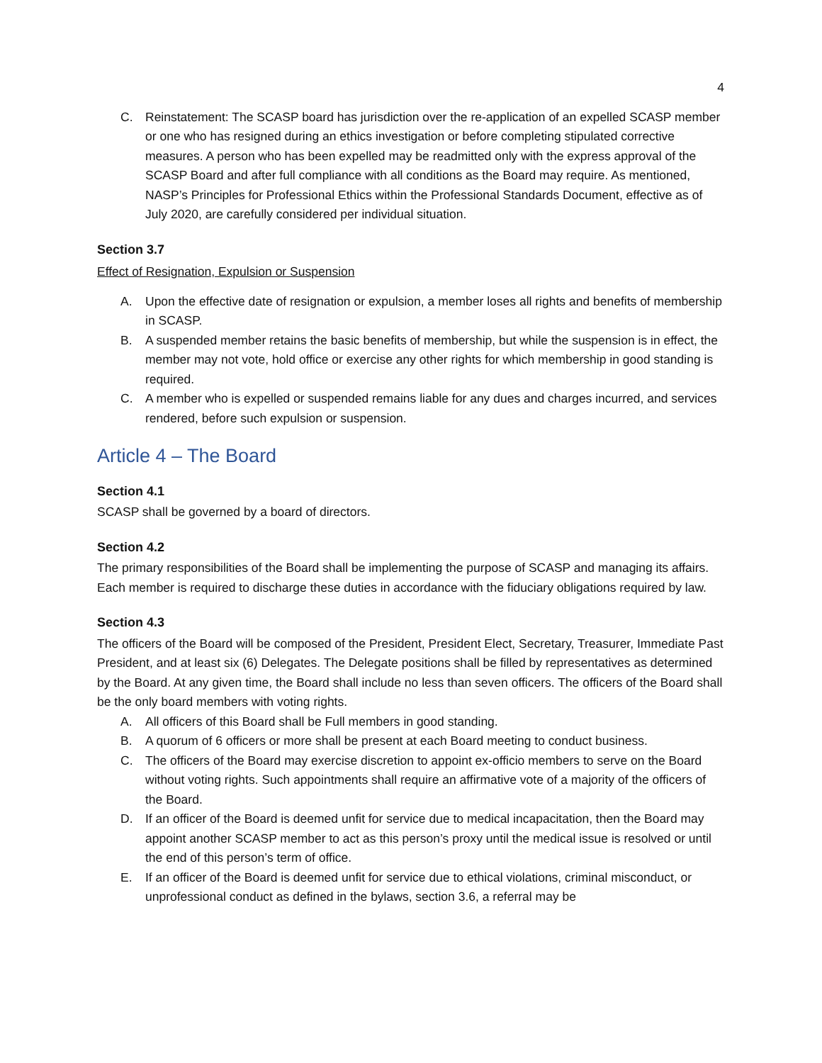4
C. Reinstatement: The SCASP board has jurisdiction over the re-application of an expelled SCASP member or one who has resigned during an ethics investigation or before completing stipulated corrective measures. A person who has been expelled may be readmitted only with the express approval of the SCASP Board and after full compliance with all conditions as the Board may require. As mentioned, NASP’s Principles for Professional Ethics within the Professional Standards Document, effective as of July 2020, are carefully considered per individual situation.
Section 3.7
Effect of Resignation, Expulsion or Suspension
A. Upon the effective date of resignation or expulsion, a member loses all rights and benefits of membership in SCASP.
B. A suspended member retains the basic benefits of membership, but while the suspension is in effect, the member may not vote, hold office or exercise any other rights for which membership in good standing is required.
C. A member who is expelled or suspended remains liable for any dues and charges incurred, and services rendered, before such expulsion or suspension.
Article 4 – The Board
Section 4.1
SCASP shall be governed by a board of directors.
Section 4.2
The primary responsibilities of the Board shall be implementing the purpose of SCASP and managing its affairs. Each member is required to discharge these duties in accordance with the fiduciary obligations required by law.
Section 4.3
The officers of the Board will be composed of the President, President Elect, Secretary, Treasurer, Immediate Past President, and at least six (6) Delegates. The Delegate positions shall be filled by representatives as determined by the Board. At any given time, the Board shall include no less than seven officers. The officers of the Board shall be the only board members with voting rights.
A. All officers of this Board shall be Full members in good standing.
B. A quorum of 6 officers or more shall be present at each Board meeting to conduct business.
C. The officers of the Board may exercise discretion to appoint ex-officio members to serve on the Board without voting rights. Such appointments shall require an affirmative vote of a majority of the officers of the Board.
D. If an officer of the Board is deemed unfit for service due to medical incapacitation, then the Board may appoint another SCASP member to act as this person’s proxy until the medical issue is resolved or until the end of this person’s term of office.
E. If an officer of the Board is deemed unfit for service due to ethical violations, criminal misconduct, or unprofessional conduct as defined in the bylaws, section 3.6, a referral may be